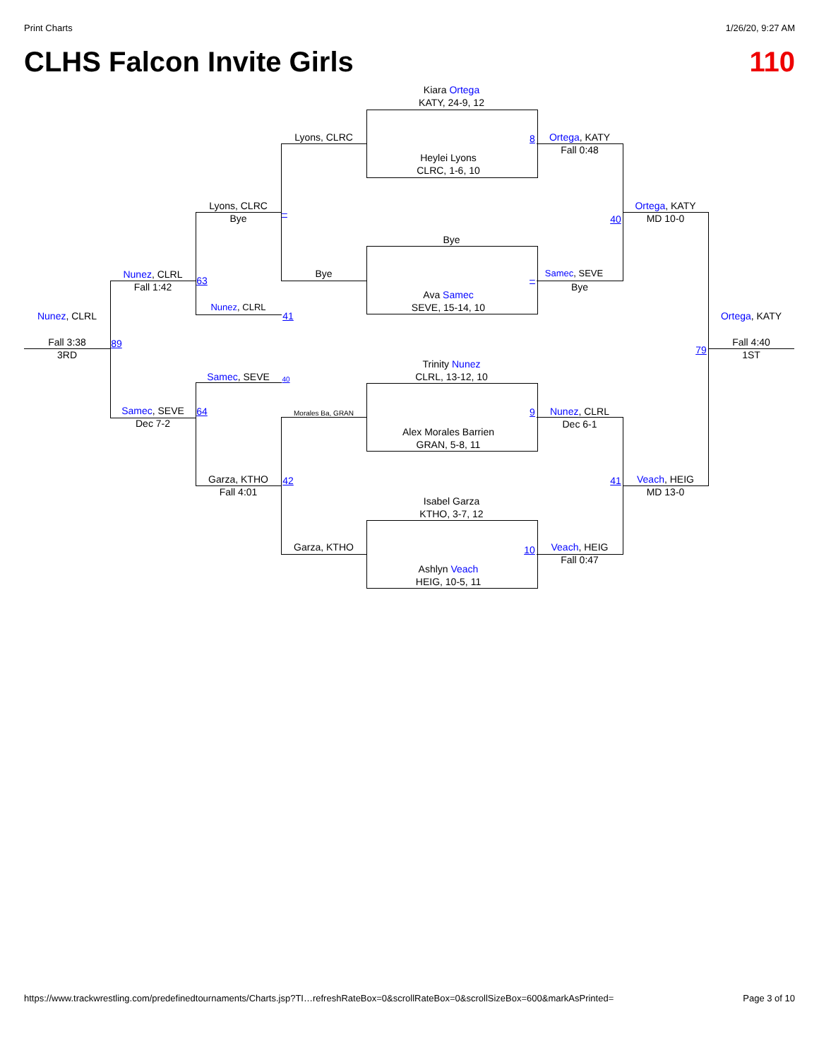Print Charts 1/26/20, 9:27 AM
CLHS Falcon Invite Girls 110
Kiara Ortega
KATY, 24-9, 12
Heylei Lyons
CLRC, 1-6, 10
Bye
Ava Samec
SEVE, 15-14, 10
Trinity Nunez
CLRL, 13-12, 10
Alex Morales Barrien
GRAN, 5-8, 11
Isabel Garza
KTHO, 3-7, 12
Ashlyn Veach
HEIG, 10-5, 11
Lyons, CLRC
Bye
Morales Ba, GRAN
Garza, KTHO
–
41
40
42
8
–
9
10
Ortega, KATY
Fall 0:48
Samec, SEVE
Bye
Nunez, CLRL
Dec 6-1
Veach, HEIG
Fall 0:47
Lyons, CLRC
Bye
Nunez, CLRL
Samec, SEVE
Garza, KTHO
Fall 4:01
63
64
Ortega, KATY
MD 10-0
Veach, HEIG
MD 13-0
40
41
Nunez, CLRL
Fall 1:42
Samec, SEVE
Dec 7-2
89
79
Nunez, CLRL
Fall 3:38
3RD
Ortega, KATY
Fall 4:40
1ST
https://www.trackwrestling.com/predefinedtournaments/Charts.jsp?TI…refreshRateBox=0&scrollRateBox=0&scrollSizeBox=600&markAsPrinted= Page 3 of 10